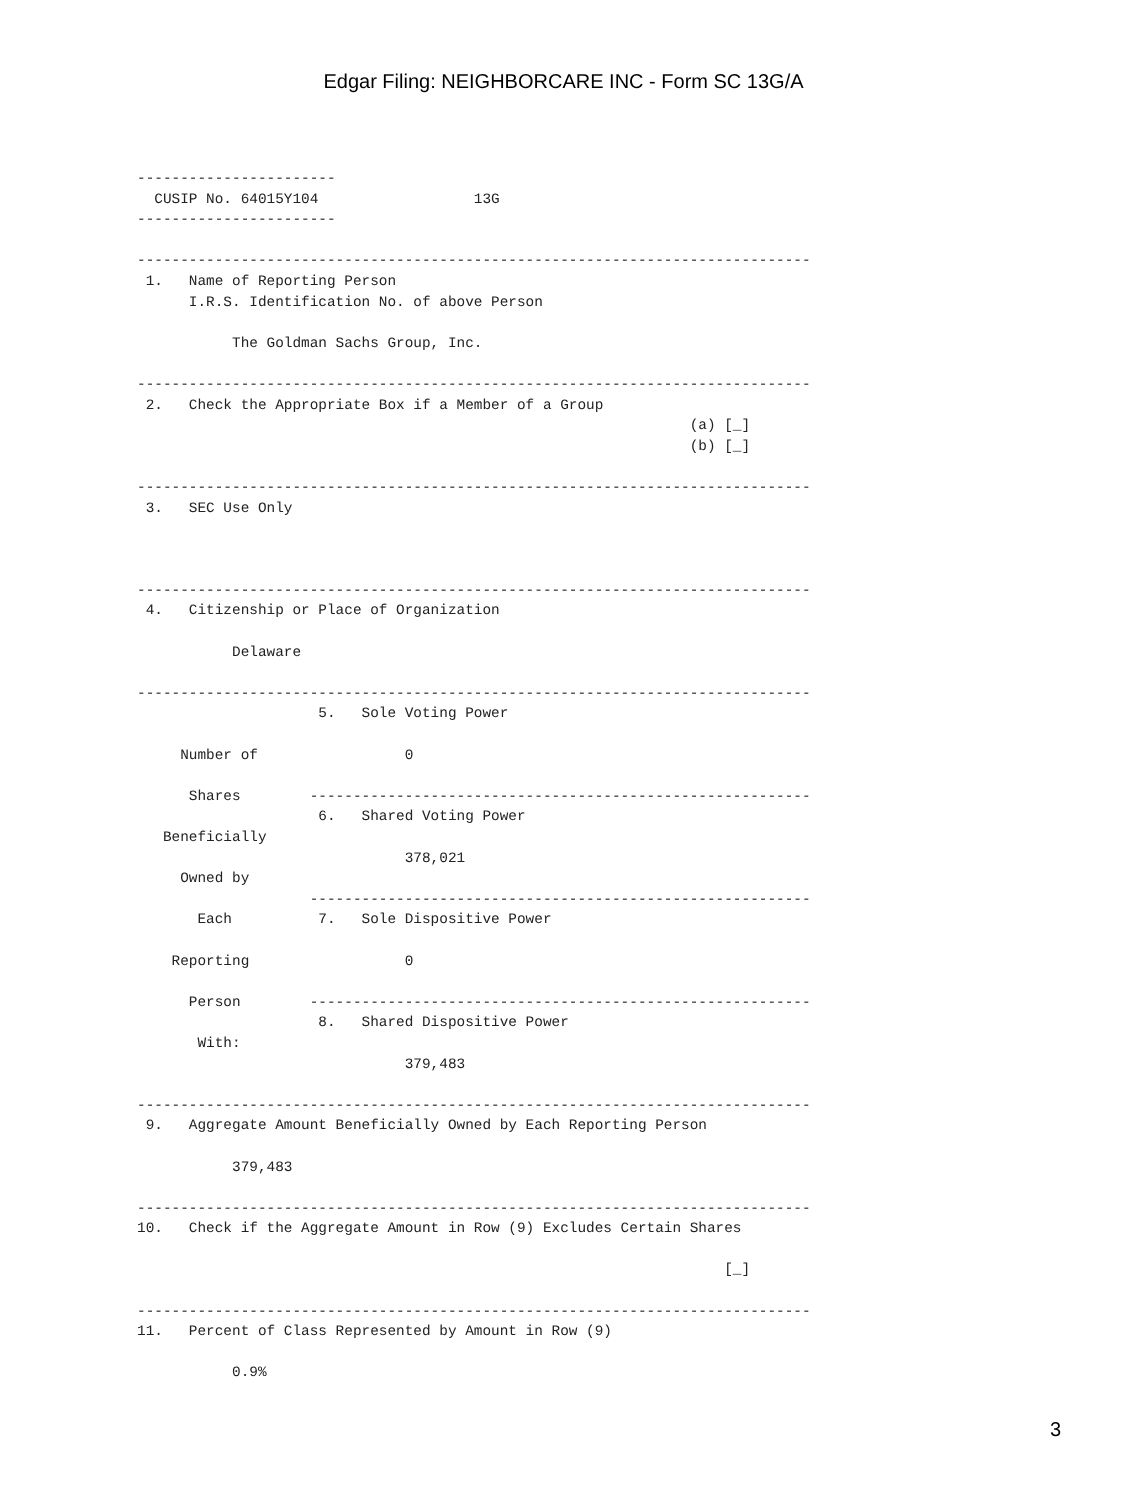Edgar Filing: NEIGHBORCARE INC - Form SC 13G/A
-----------------------
  CUSIP No. 64015Y104                  13G
-----------------------

------------------------------------------------------------------------------
 1.   Name of Reporting Person
      I.R.S. Identification No. of above Person

           The Goldman Sachs Group, Inc.

------------------------------------------------------------------------------
 2.   Check the Appropriate Box if a Member of a Group
                                                                (a) [_]
                                                                (b) [_]

------------------------------------------------------------------------------
 3.   SEC Use Only



------------------------------------------------------------------------------
 4.   Citizenship or Place of Organization

           Delaware

------------------------------------------------------------------------------
                     5.   Sole Voting Power

     Number of                 0

      Shares        ----------------------------------------------------------
                     6.   Shared Voting Power
   Beneficially
                               378,021
     Owned by
                    ----------------------------------------------------------
       Each          7.   Sole Dispositive Power

    Reporting                  0

      Person        ----------------------------------------------------------
                     8.   Shared Dispositive Power
       With:
                               379,483

------------------------------------------------------------------------------
 9.   Aggregate Amount Beneficially Owned by Each Reporting Person

           379,483

------------------------------------------------------------------------------
10.   Check if the Aggregate Amount in Row (9) Excludes Certain Shares

                                                                    [_]

------------------------------------------------------------------------------
11.   Percent of Class Represented by Amount in Row (9)

           0.9%
3